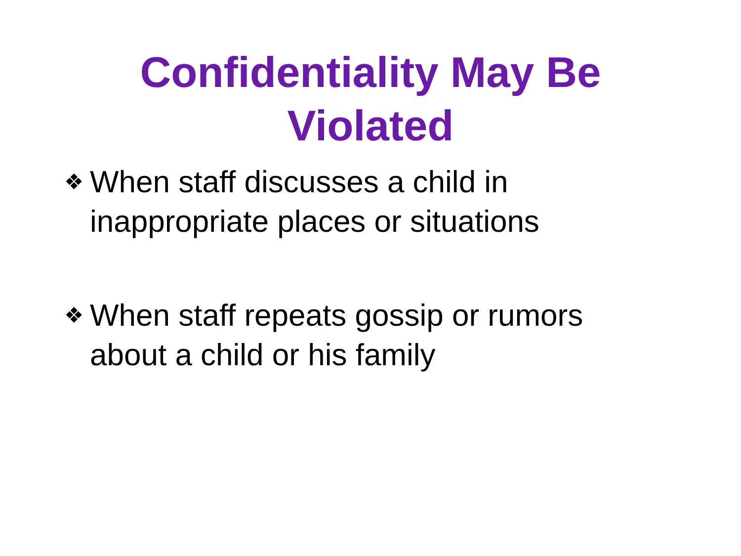Confidentiality May Be
Violated
❖ When staff discusses a child in inappropriate places or situations
❖ When staff repeats gossip or rumors about a child or his family